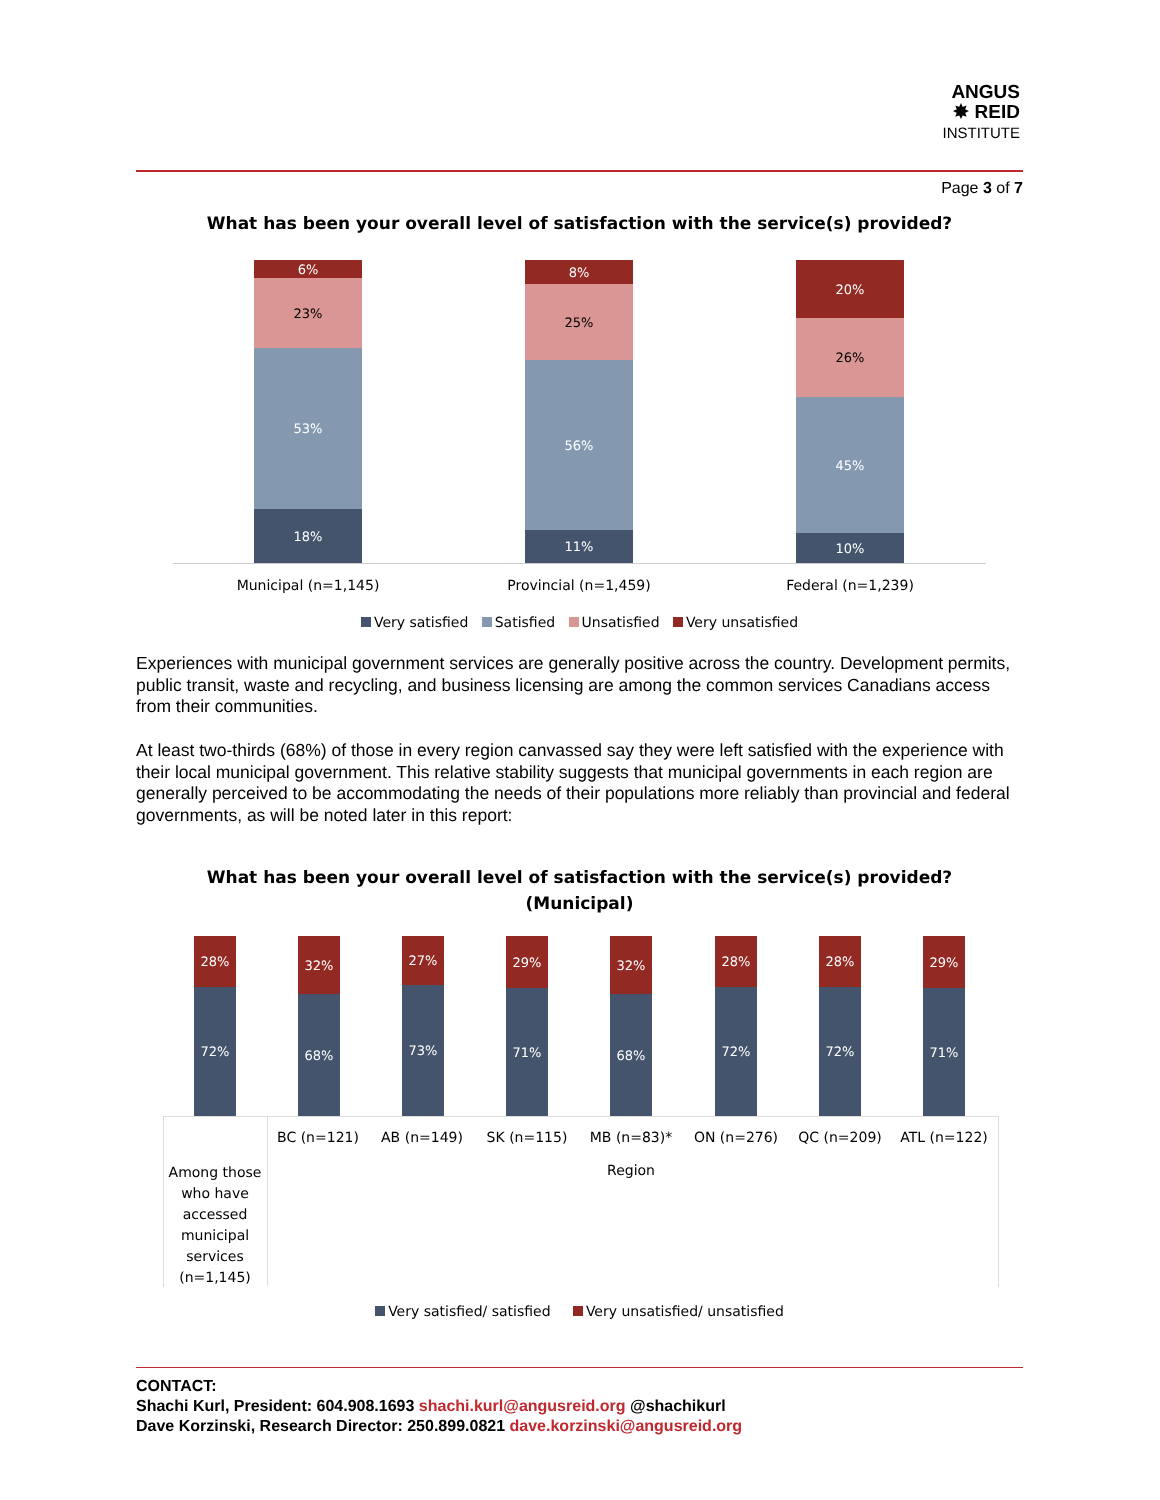ANGUS
✸ REID
INSTITUTE
Page 3 of 7
What has been your overall level of satisfaction with the service(s) provided?
6%
23%
53%
18%
8%
25%
56%
11%
20%
26%
45%
10%
Municipal (n=1,145) Provincial (n=1,459) Federal (n=1,239)
Very satisfied Satisfied Unsatisfied Very unsatisfied
Experiences with municipal government services are generally positive across the country. Development permits, public transit, waste and recycling, and business licensing are among the common services Canadians access from their communities.
At least two-thirds (68%) of those in every region canvassed say they were left satisfied with the experience with their local municipal government. This relative stability suggests that municipal governments in each region are generally perceived to be accommodating the needs of their populations more reliably than provincial and federal governments, as will be noted later in this report:
What has been your overall level of satisfaction with the service(s) provided?
(Municipal)
28%
72%
32%
68%
27%
73%
29%
71%
32%
68%
28%
72%
28%
72%
29%
71%
BC (n=121) AB (n=149) SK (n=115) MB (n=83)* ON (n=276) QC (n=209) ATL (n=122)
Region
Among those who have accessed municipal services (n=1,145)
Very satisfied/ satisfied Very unsatisfied/ unsatisfied
CONTACT:
Shachi Kurl, President: 604.908.1693 shachi.kurl@angusreid.org @shachikurl
Dave Korzinski, Research Director: 250.899.0821 dave.korzinski@angusreid.org